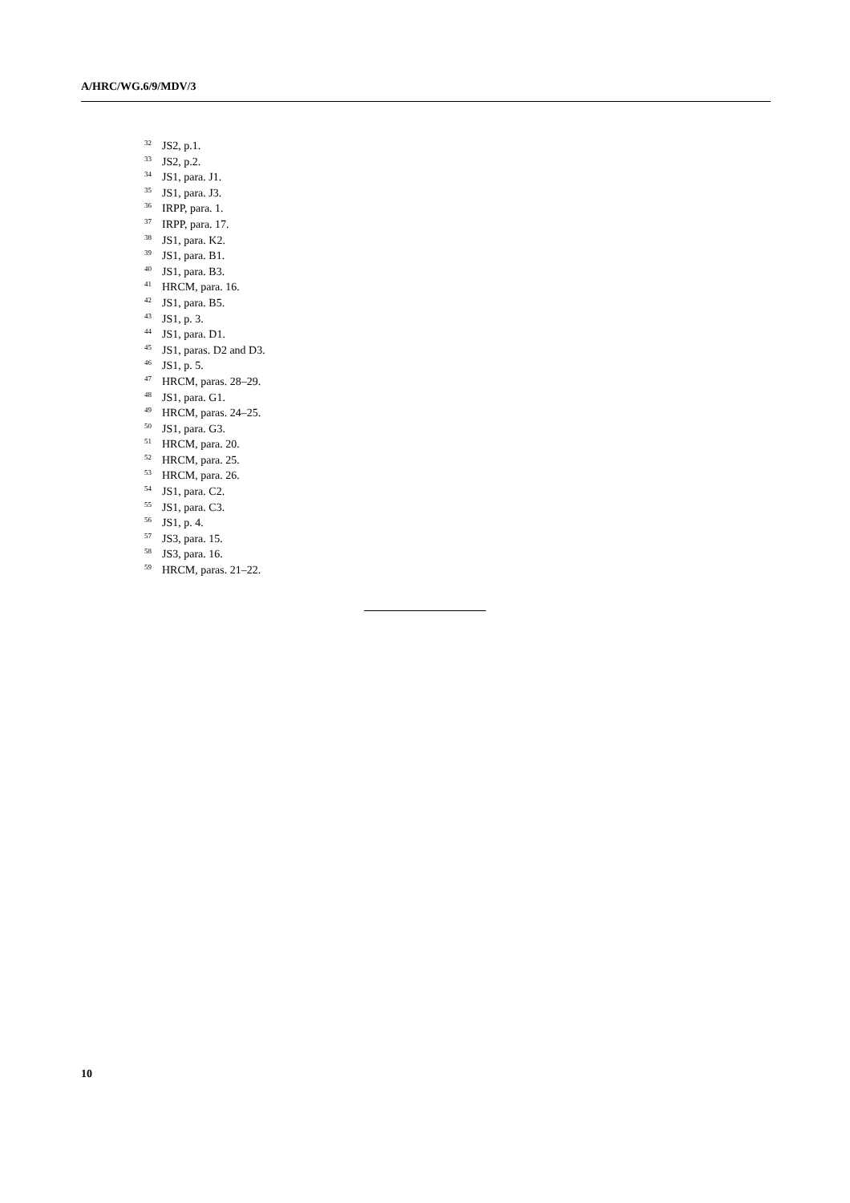A/HRC/WG.6/9/MDV/3
<sup>32</sup> JS2, p.1.
<sup>33</sup> JS2, p.2.
<sup>34</sup> JS1, para. J1.
<sup>35</sup> JS1, para. J3.
<sup>36</sup> IRPP, para. 1.
<sup>37</sup> IRPP, para. 17.
<sup>38</sup> JS1, para. K2.
<sup>39</sup> JS1, para. B1.
<sup>40</sup> JS1, para. B3.
<sup>41</sup>HRCM, para. 16.
<sup>42</sup> JS1, para. B5.
<sup>43</sup> JS1, p. 3.
<sup>44</sup> JS1, para. D1.
<sup>45</sup> JS1, paras. D2 and D3.
<sup>46</sup> JS1, p. 5.
<sup>47</sup>HRCM, paras. 28–29.
<sup>48</sup> JS1, para. G1.
<sup>49</sup>HRCM, paras. 24–25.
<sup>50</sup> JS1, para. G3.
<sup>51</sup>HRCM, para. 20.
<sup>52</sup>HRCM, para. 25.
<sup>53</sup>HRCM, para. 26.
<sup>54</sup> JS1, para. C2.
<sup>55</sup> JS1, para. C3.
<sup>56</sup> JS1, p. 4.
<sup>57</sup> JS3, para. 15.
<sup>58</sup> JS3, para. 16.
<sup>59</sup>HRCM, paras. 21–22.
10